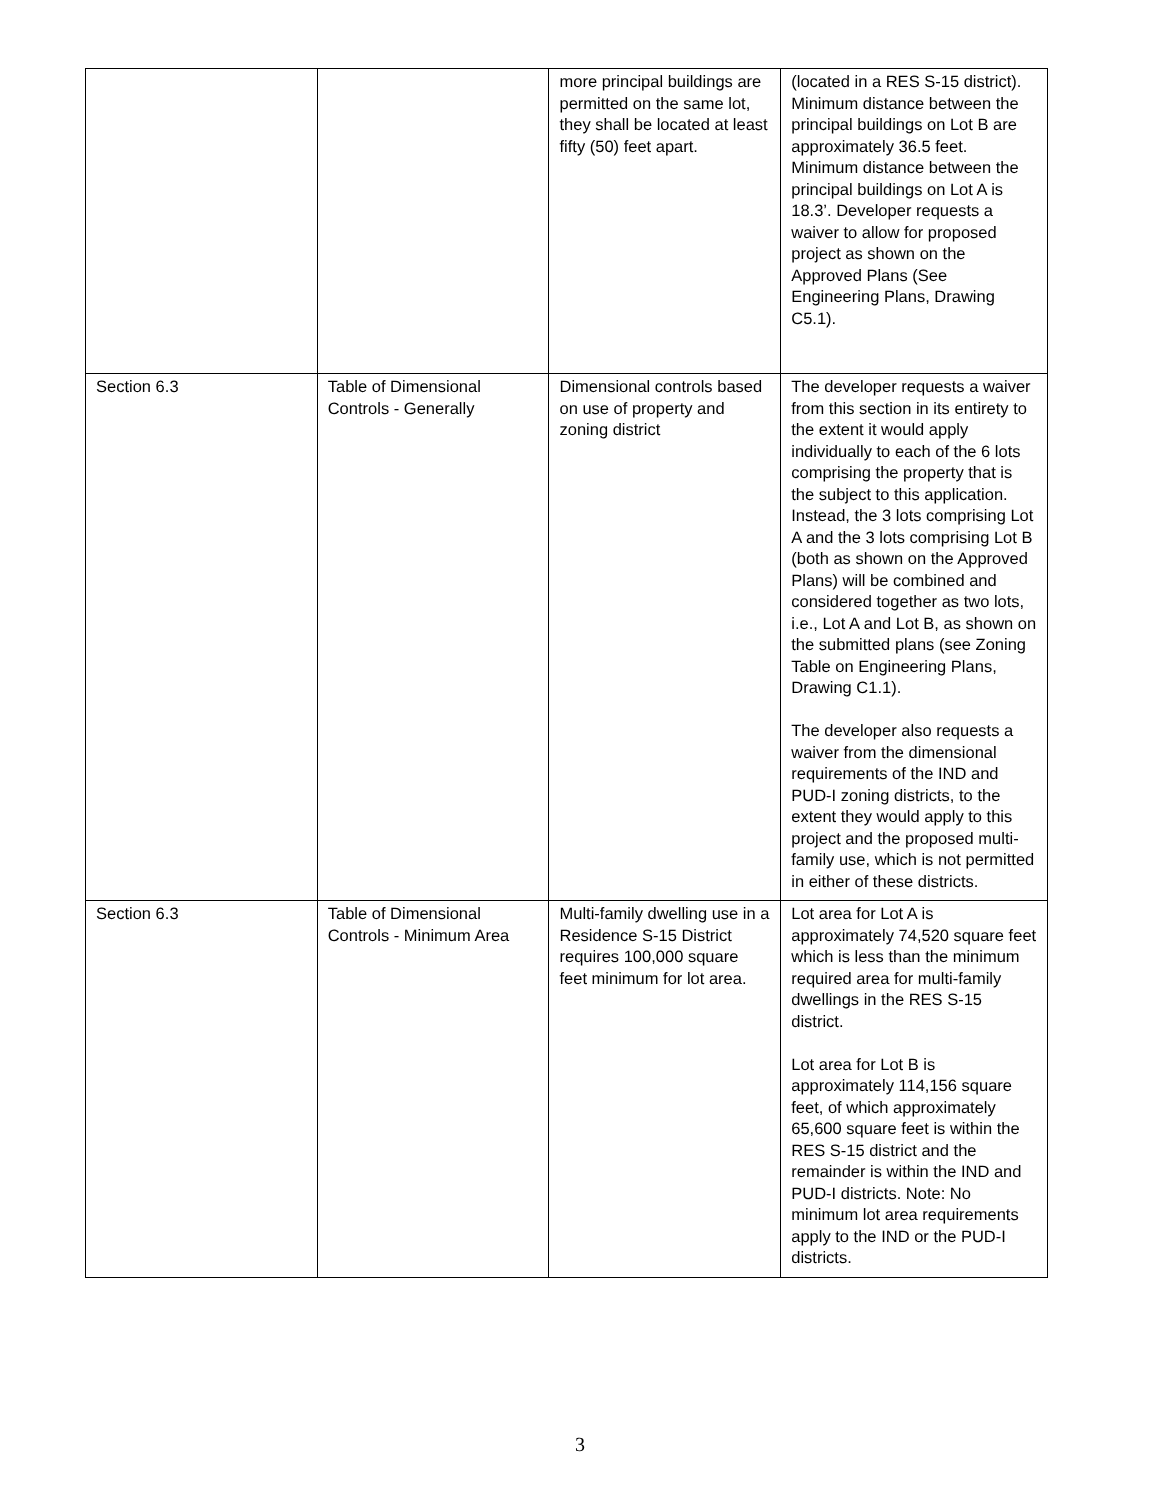| | | more principal buildings are permitted on the same lot, they shall be located at least fifty (50) feet apart. | (located in a RES S-15 district). Minimum distance between the principal buildings on Lot B are approximately 36.5 feet. Minimum distance between the principal buildings on Lot A is 18.3’. Developer requests a waiver to allow for proposed project as shown on the Approved Plans (See Engineering Plans, Drawing C5.1). |
| Section 6.3 | Table of Dimensional Controls - Generally | Dimensional controls based on use of property and zoning district | The developer requests a waiver from this section in its entirety to the extent it would apply individually to each of the 6 lots comprising the property that is the subject to this application. Instead, the 3 lots comprising Lot A and the 3 lots comprising Lot B (both as shown on the Approved Plans) will be combined and considered together as two lots, i.e., Lot A and Lot B, as shown on the submitted plans (see Zoning Table on Engineering Plans, Drawing C1.1). The developer also requests a waiver from the dimensional requirements of the IND and PUD-I zoning districts, to the extent they would apply to this project and the proposed multi-family use, which is not permitted in either of these districts. |
| Section 6.3 | Table of Dimensional Controls - Minimum Area | Multi-family dwelling use in a Residence S-15 District requires 100,000 square feet minimum for lot area. | Lot area for Lot A is approximately 74,520 square feet which is less than the minimum required area for multi-family dwellings in the RES S-15 district. Lot area for Lot B is approximately 114,156 square feet, of which approximately 65,600 square feet is within the RES S-15 district and the remainder is within the IND and PUD-I districts. Note: No minimum lot area requirements apply to the IND or the PUD-I districts. |
3